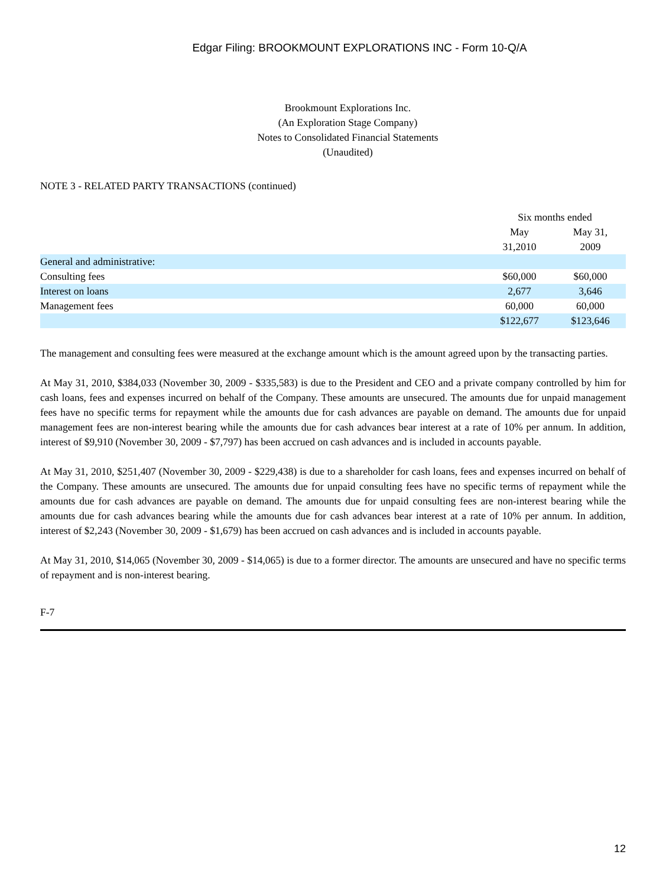Edgar Filing: BROOKMOUNT EXPLORATIONS INC - Form 10-Q/A
Brookmount Explorations Inc.
(An Exploration Stage Company)
Notes to Consolidated Financial Statements
(Unaudited)
NOTE 3 - RELATED PARTY TRANSACTIONS (continued)
| | Six months ended | |
| --- | --- | --- |
| | May 31,2010 | May 31, 2009 |
| General and administrative: | | |
| Consulting fees | $60,000 | $60,000 |
| Interest on loans | 2,677 | 3,646 |
| Management fees | 60,000 | 60,000 |
| | $122,677 | $123,646 |
The management and consulting fees were measured at the exchange amount which is the amount agreed upon by the transacting parties.
At May 31, 2010, $384,033 (November 30, 2009 - $335,583) is due to the President and CEO and a private company controlled by him for cash loans, fees and expenses incurred on behalf of the Company. These amounts are unsecured. The amounts due for unpaid management fees have no specific terms for repayment while the amounts due for cash advances are payable on demand. The amounts due for unpaid management fees are non-interest bearing while the amounts due for cash advances bear interest at a rate of 10% per annum. In addition, interest of $9,910 (November 30, 2009 - $7,797) has been accrued on cash advances and is included in accounts payable.
At May 31, 2010, $251,407 (November 30, 2009 - $229,438) is due to a shareholder for cash loans, fees and expenses incurred on behalf of the Company. These amounts are unsecured. The amounts due for unpaid consulting fees have no specific terms of repayment while the amounts due for cash advances are payable on demand. The amounts due for unpaid consulting fees are non-interest bearing while the amounts due for cash advances bearing while the amounts due for cash advances bear interest at a rate of 10% per annum. In addition, interest of $2,243 (November 30, 2009 - $1,679) has been accrued on cash advances and is included in accounts payable.
At May 31, 2010, $14,065 (November 30, 2009 - $14,065) is due to a former director. The amounts are unsecured and have no specific terms of repayment and is non-interest bearing.
F-7
12